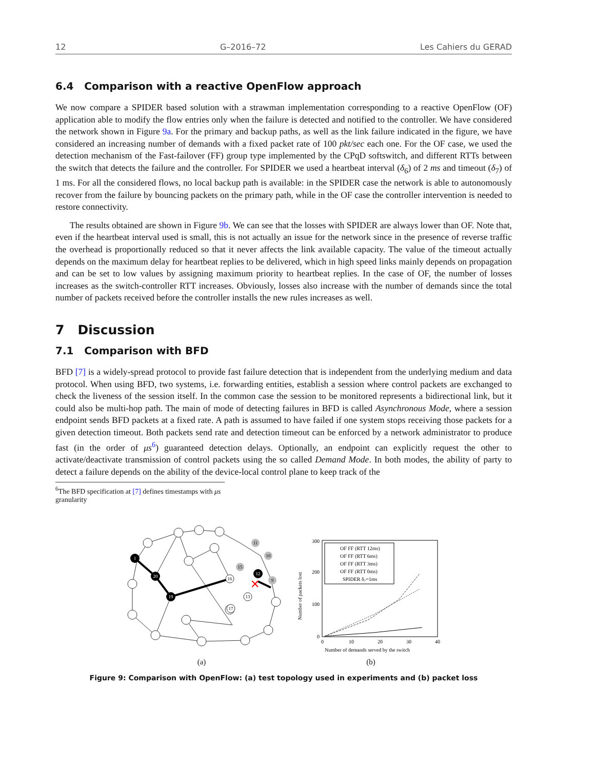12 G–2016–72 Les Cahiers du GERAD
6.4 Comparison with a reactive OpenFlow approach
We now compare a SPIDER based solution with a strawman implementation corresponding to a reactive OpenFlow (OF) application able to modify the flow entries only when the failure is detected and notified to the controller. We have considered the network shown in Figure 9a. For the primary and backup paths, as well as the link failure indicated in the figure, we have considered an increasing number of demands with a fixed packet rate of 100 pkt/sec each one. For the OF case, we used the detection mechanism of the Fast-failover (FF) group type implemented by the CPqD softswitch, and different RTTs between the switch that detects the failure and the controller. For SPIDER we used a heartbeat interval (δ<sub>6</sub>) of 2 ms and timeout (δ<sub>7</sub>) of 1 ms. For all the considered flows, no local backup path is available: in the SPIDER case the network is able to autonomously recover from the failure by bouncing packets on the primary path, while in the OF case the controller intervention is needed to restore connectivity.
The results obtained are shown in Figure 9b. We can see that the losses with SPIDER are always lower than OF. Note that, even if the heartbeat interval used is small, this is not actually an issue for the network since in the presence of reverse traffic the overhead is proportionally reduced so that it never affects the link available capacity. The value of the timeout actually depends on the maximum delay for heartbeat replies to be delivered, which in high speed links mainly depends on propagation and can be set to low values by assigning maximum priority to heartbeat replies. In the case of OF, the number of losses increases as the switch-controller RTT increases. Obviously, losses also increase with the number of demands since the total number of packets received before the controller installs the new rules increases as well.
7 Discussion
7.1 Comparison with BFD
BFD [7] is a widely-spread protocol to provide fast failure detection that is independent from the underlying medium and data protocol. When using BFD, two systems, i.e. forwarding entities, establish a session where control packets are exchanged to check the liveness of the session itself. In the common case the session to be monitored represents a bidirectional link, but it could also be multi-hop path. The main of mode of detecting failures in BFD is called Asynchronous Mode, where a session endpoint sends BFD packets at a fixed rate. A path is assumed to have failed if one system stops receiving those packets for a given detection timeout. Both packets send rate and detection timeout can be enforced by a network administrator to produce fast (in the order of μs<sup>6</sup>) guaranteed detection delays. Optionally, an endpoint can explicitly request the other to activate/deactivate transmission of control packets using the so called Demand Mode. In both modes, the ability of party to detect a failure depends on the ability of the device-local control plane to keep track of the
<sup>6</sup> The BFD specification at [7] defines timestamps with μs granularity
1
20
19
12
16
13
17
11
10
15
9
✕
(a)
300
200
100
0
0
10
20
30
40
Number of demands served by the switch
Number of packets lost
OF FF (RTT 12ms)
OF FF (RTT 6ms)
OF FF (RTT 3ms)
OF FF (RTT 0ms)
SPIDER δ₇=1ms
(b)
Figure 9: Comparison with OpenFlow: (a) test topology used in experiments and (b) packet loss